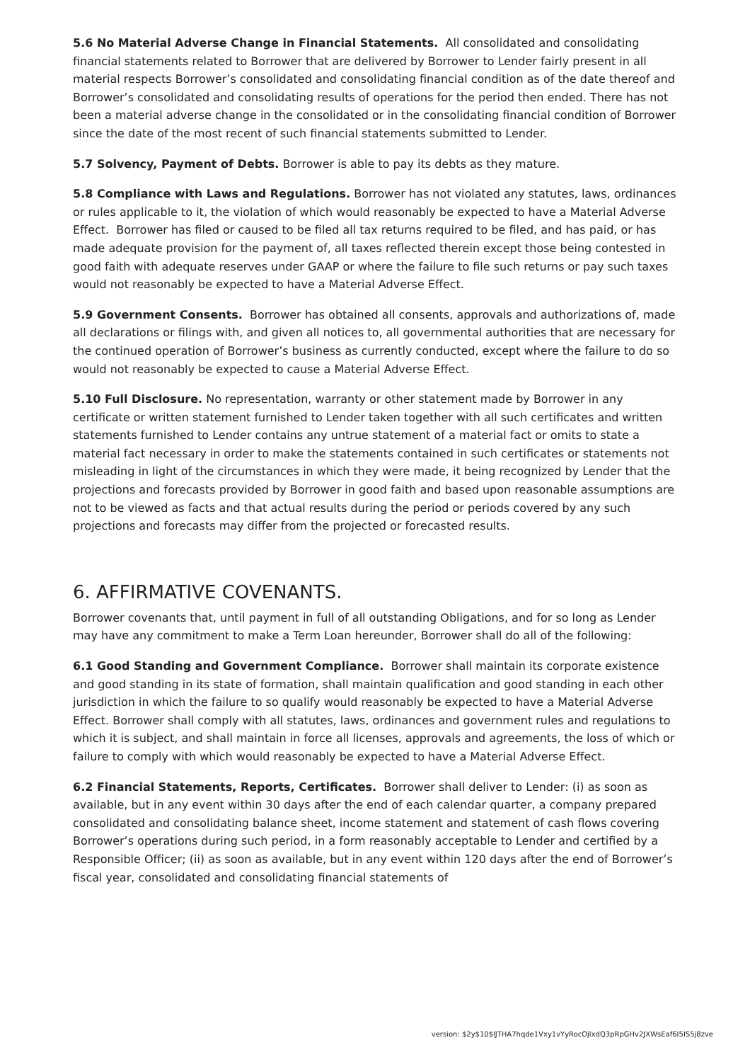5.6 No Material Adverse Change in Financial Statements. All consolidated and consolidating financial statements related to Borrower that are delivered by Borrower to Lender fairly present in all material respects Borrower’s consolidated and consolidating financial condition as of the date thereof and Borrower’s consolidated and consolidating results of operations for the period then ended. There has not been a material adverse change in the consolidated or in the consolidating financial condition of Borrower since the date of the most recent of such financial statements submitted to Lender.
5.7 Solvency, Payment of Debts. Borrower is able to pay its debts as they mature.
5.8 Compliance with Laws and Regulations. Borrower has not violated any statutes, laws, ordinances or rules applicable to it, the violation of which would reasonably be expected to have a Material Adverse Effect. Borrower has filed or caused to be filed all tax returns required to be filed, and has paid, or has made adequate provision for the payment of, all taxes reflected therein except those being contested in good faith with adequate reserves under GAAP or where the failure to file such returns or pay such taxes would not reasonably be expected to have a Material Adverse Effect.
5.9 Government Consents. Borrower has obtained all consents, approvals and authorizations of, made all declarations or filings with, and given all notices to, all governmental authorities that are necessary for the continued operation of Borrower’s business as currently conducted, except where the failure to do so would not reasonably be expected to cause a Material Adverse Effect.
5.10 Full Disclosure. No representation, warranty or other statement made by Borrower in any certificate or written statement furnished to Lender taken together with all such certificates and written statements furnished to Lender contains any untrue statement of a material fact or omits to state a material fact necessary in order to make the statements contained in such certificates or statements not misleading in light of the circumstances in which they were made, it being recognized by Lender that the projections and forecasts provided by Borrower in good faith and based upon reasonable assumptions are not to be viewed as facts and that actual results during the period or periods covered by any such projections and forecasts may differ from the projected or forecasted results.
6. AFFIRMATIVE COVENANTS.
Borrower covenants that, until payment in full of all outstanding Obligations, and for so long as Lender may have any commitment to make a Term Loan hereunder, Borrower shall do all of the following:
6.1 Good Standing and Government Compliance. Borrower shall maintain its corporate existence and good standing in its state of formation, shall maintain qualification and good standing in each other jurisdiction in which the failure to so qualify would reasonably be expected to have a Material Adverse Effect. Borrower shall comply with all statutes, laws, ordinances and government rules and regulations to which it is subject, and shall maintain in force all licenses, approvals and agreements, the loss of which or failure to comply with which would reasonably be expected to have a Material Adverse Effect.
6.2 Financial Statements, Reports, Certificates. Borrower shall deliver to Lender: (i) as soon as available, but in any event within 30 days after the end of each calendar quarter, a company prepared consolidated and consolidating balance sheet, income statement and statement of cash flows covering Borrower’s operations during such period, in a form reasonably acceptable to Lender and certified by a Responsible Officer; (ii) as soon as available, but in any event within 120 days after the end of Borrower’s fiscal year, consolidated and consolidating financial statements of
version: $2y$10$lJTHA7hqde1Vxy1vYyRocOjlxdQ3pRpGHv2JXWsEaf6I5IS5j8zve